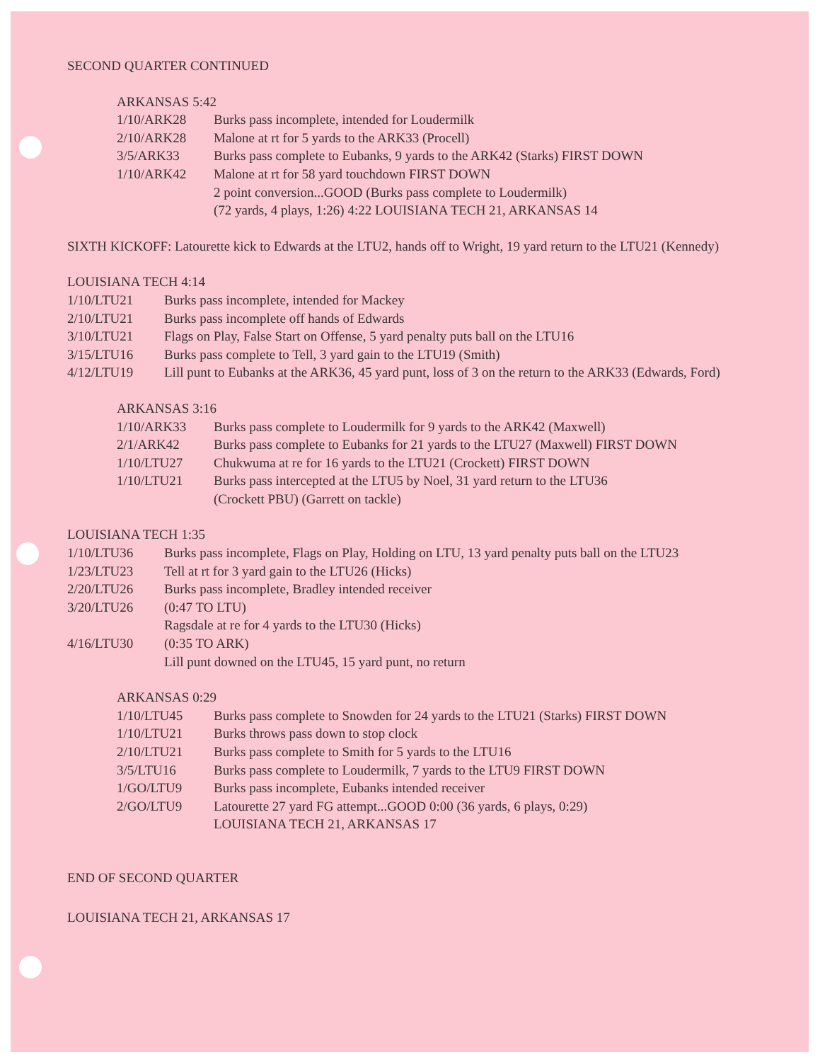SECOND QUARTER CONTINUED
ARKANSAS 5:42
1/10/ARK28 Burks pass incomplete, intended for Loudermilk
2/10/ARK28 Malone at rt for 5 yards to the ARK33 (Procell)
3/5/ARK33 Burks pass complete to Eubanks, 9 yards to the ARK42 (Starks) FIRST DOWN
1/10/ARK42 Malone at rt for 58 yard touchdown FIRST DOWN
2 point conversion...GOOD (Burks pass complete to Loudermilk)
(72 yards, 4 plays, 1:26) 4:22 LOUISIANA TECH 21, ARKANSAS 14
SIXTH KICKOFF: Latourette kick to Edwards at the LTU2, hands off to Wright, 19 yard return to the LTU21 (Kennedy)
LOUISIANA TECH 4:14
1/10/LTU21 Burks pass incomplete, intended for Mackey
2/10/LTU21 Burks pass incomplete off hands of Edwards
3/10/LTU21 Flags on Play, False Start on Offense, 5 yard penalty puts ball on the LTU16
3/15/LTU16 Burks pass complete to Tell, 3 yard gain to the LTU19 (Smith)
4/12/LTU19 Lill punt to Eubanks at the ARK36, 45 yard punt, loss of 3 on the return to the ARK33 (Edwards, Ford)
ARKANSAS 3:16
1/10/ARK33 Burks pass complete to Loudermilk for 9 yards to the ARK42 (Maxwell)
2/1/ARK42 Burks pass complete to Eubanks for 21 yards to the LTU27 (Maxwell) FIRST DOWN
1/10/LTU27 Chukwuma at re for 16 yards to the LTU21 (Crockett) FIRST DOWN
1/10/LTU21 Burks pass intercepted at the LTU5 by Noel, 31 yard return to the LTU36
(Crockett PBU) (Garrett on tackle)
LOUISIANA TECH 1:35
1/10/LTU36 Burks pass incomplete, Flags on Play, Holding on LTU, 13 yard penalty puts ball on the LTU23
1/23/LTU23 Tell at rt for 3 yard gain to the LTU26 (Hicks)
2/20/LTU26 Burks pass incomplete, Bradley intended receiver
3/20/LTU26 (0:47 TO LTU)
Ragsdale at re for 4 yards to the LTU30 (Hicks)
4/16/LTU30 (0:35 TO ARK)
Lill punt downed on the LTU45, 15 yard punt, no return
ARKANSAS 0:29
1/10/LTU45 Burks pass complete to Snowden for 24 yards to the LTU21 (Starks) FIRST DOWN
1/10/LTU21 Burks throws pass down to stop clock
2/10/LTU21 Burks pass complete to Smith for 5 yards to the LTU16
3/5/LTU16 Burks pass complete to Loudermilk, 7 yards to the LTU9 FIRST DOWN
1/GO/LTU9 Burks pass incomplete, Eubanks intended receiver
2/GO/LTU9 Latourette 27 yard FG attempt...GOOD 0:00 (36 yards, 6 plays, 0:29)
LOUISIANA TECH 21, ARKANSAS 17
END OF SECOND QUARTER
LOUISIANA TECH 21, ARKANSAS 17